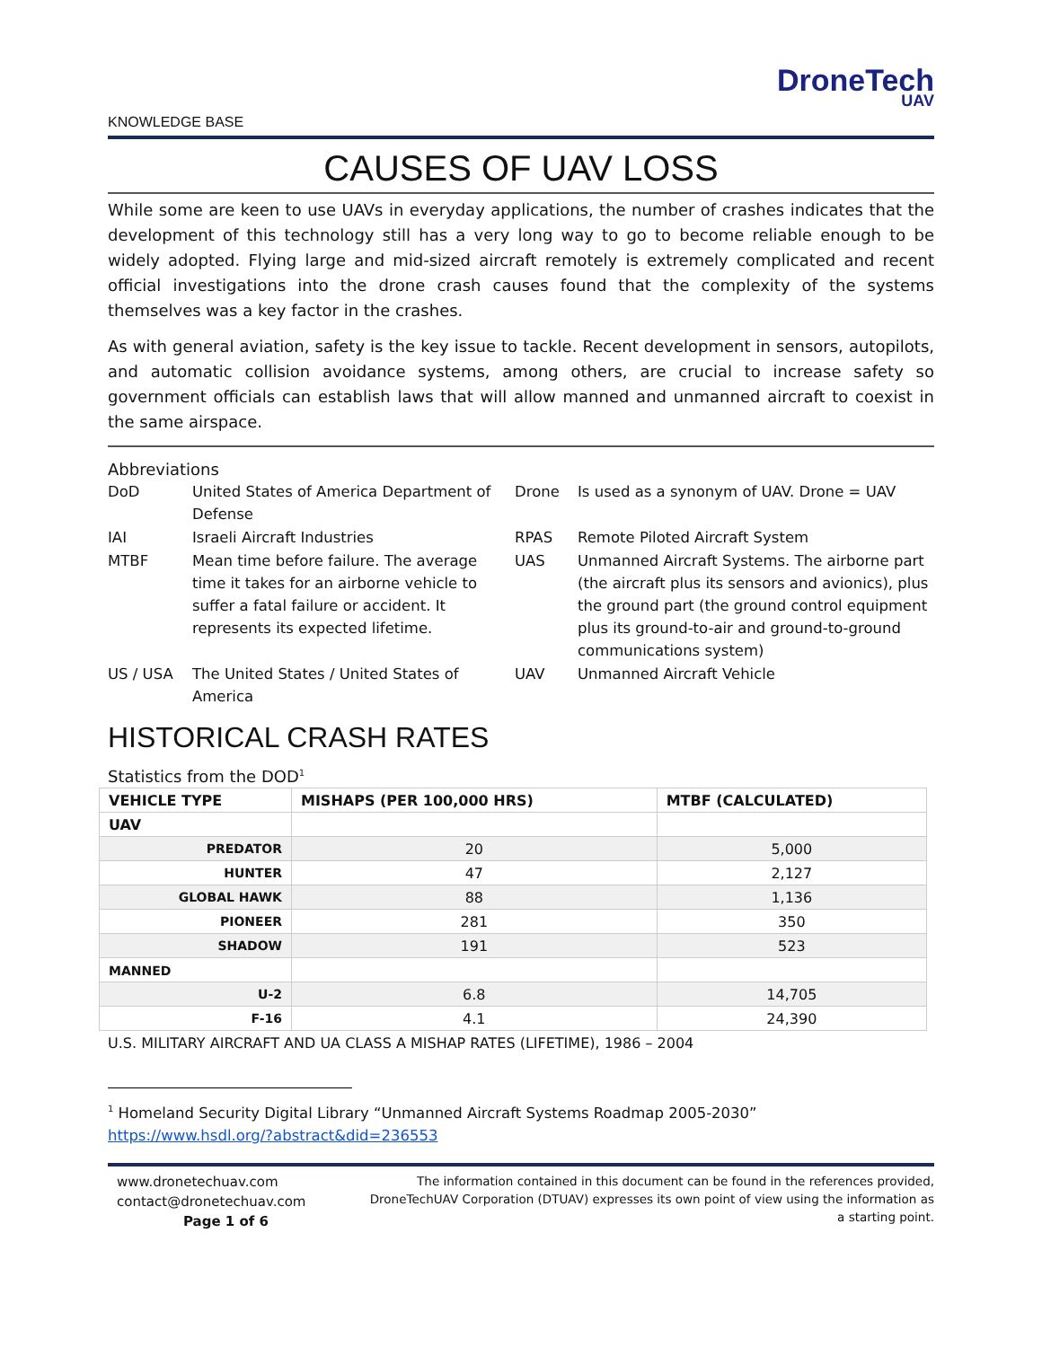DroneTech
UAV
KNOWLEDGE BASE
CAUSES OF UAV LOSS
While some are keen to use UAVs in everyday applications, the number of crashes indicates that the development of this technology still has a very long way to go to become reliable enough to be widely adopted. Flying large and mid-sized aircraft remotely is extremely complicated and recent official investigations into the drone crash causes found that the complexity of the systems themselves was a key factor in the crashes.
As with general aviation, safety is the key issue to tackle. Recent development in sensors, autopilots, and automatic collision avoidance systems, among others, are crucial to increase safety so government officials can establish laws that will allow manned and unmanned aircraft to coexist in the same airspace.
Abbreviations
| DoD | United States of America Department of Defense | Drone | Is used as a synonym of UAV. Drone = UAV |
| IAI | Israeli Aircraft Industries | RPAS | Remote Piloted Aircraft System |
| MTBF | Mean time before failure. The average time it takes for an airborne vehicle to suffer a fatal failure or accident. It represents its expected lifetime. | UAS | Unmanned Aircraft Systems. The airborne part (the aircraft plus its sensors and avionics), plus the ground part (the ground control equipment plus its ground-to-air and ground-to-ground communications system) |
| US / USA | The United States / United States of America | UAV | Unmanned Aircraft Vehicle |
HISTORICAL CRASH RATES
Statistics from the DOD<sup>1</sup>
| VEHICLE TYPE | MISHAPS (PER 100,000 HRS) | MTBF (CALCULATED) |
| --- | --- | --- |
| UAV | | |
| PREDATOR | 20 | 5,000 |
| HUNTER | 47 | 2,127 |
| GLOBAL HAWK | 88 | 1,136 |
| PIONEER | 281 | 350 |
| SHADOW | 191 | 523 |
| MANNED | | |
| U-2 | 6.8 | 14,705 |
| F-16 | 4.1 | 24,390 |
U.S. MILITARY AIRCRAFT AND UA CLASS A MISHAP RATES (LIFETIME), 1986 – 2004
<sup>1</sup> Homeland Security Digital Library “Unmanned Aircraft Systems Roadmap 2005-2030”
https://www.hsdl.org/?abstract&did=236553
www.dronetechuav.com
contact@dronetechuav.com
Page 1 of 6
The information contained in this document can be found in the references provided, DroneTechUAV Corporation (DTUAV) expresses its own point of view using the information as a starting point.